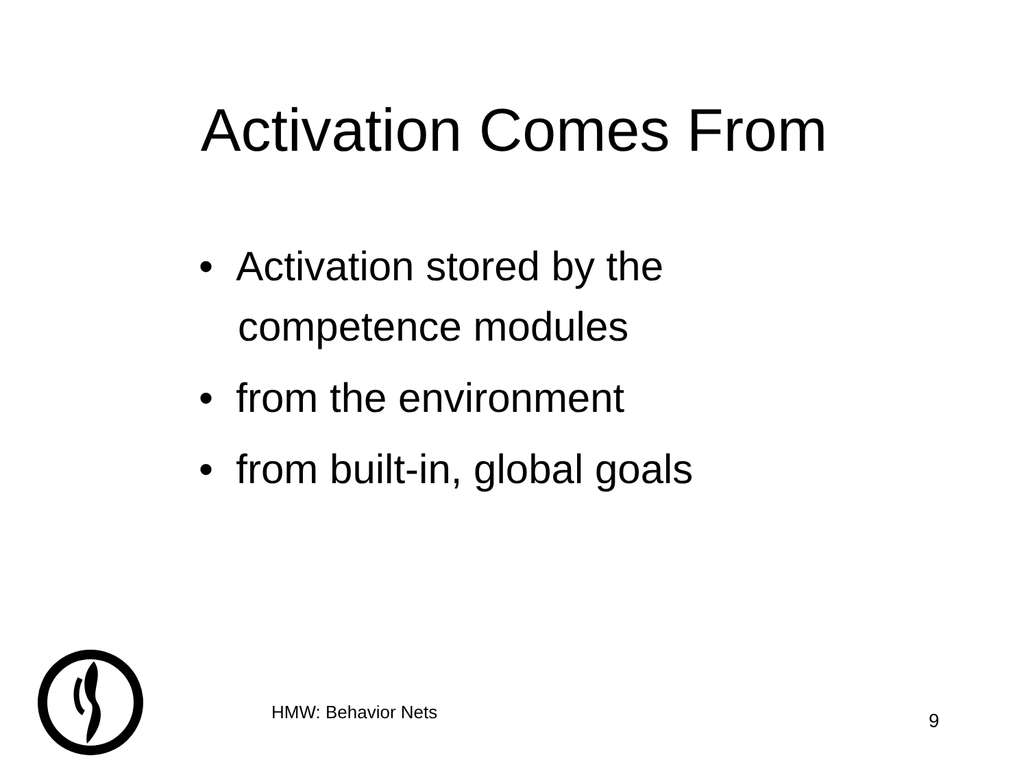Activation Comes From
• Activation stored by the competence modules
• from the environment
• from built-in, global goals
HMW: Behavior Nets 9